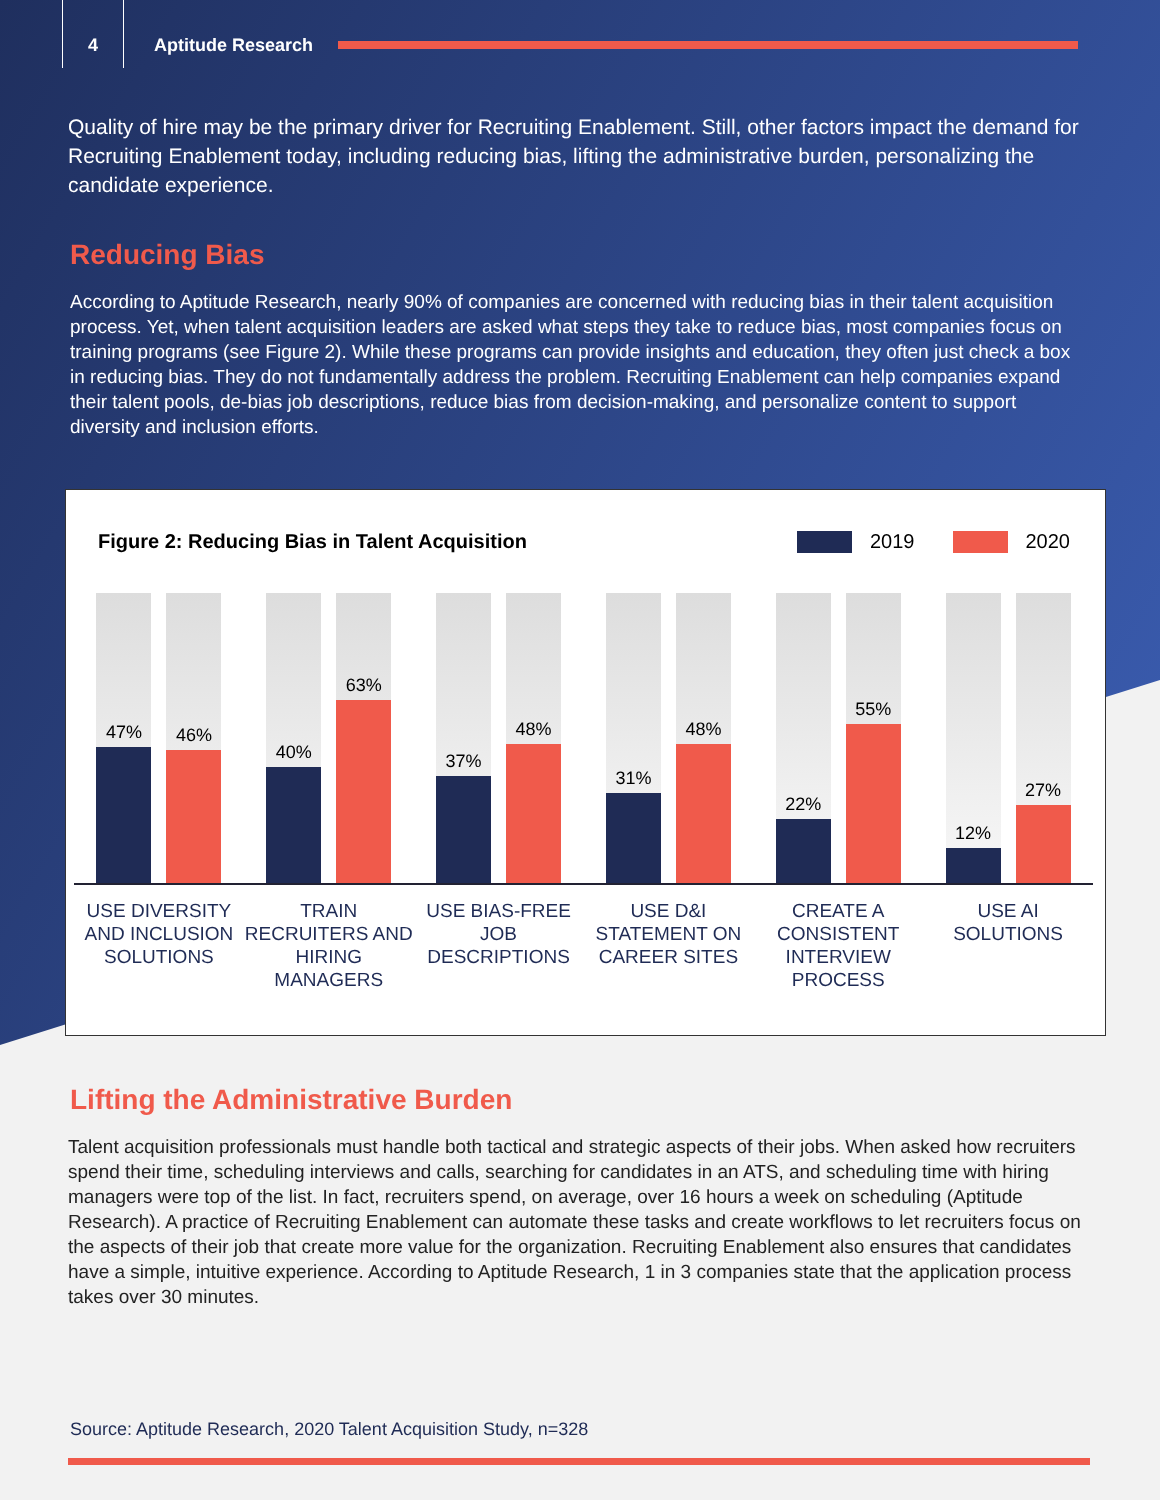4
Aptitude Research
Quality of hire may be the primary driver for Recruiting Enablement. Still, other factors impact the demand for Recruiting Enablement today, including reducing bias, lifting the administrative burden, personalizing the candidate experience.
Reducing Bias
According to Aptitude Research, nearly 90% of companies are concerned with reducing bias in their talent acquisition process. Yet, when talent acquisition leaders are asked what steps they take to reduce bias, most companies focus on training programs (see Figure 2). While these programs can provide insights and education, they often just check a box in reducing bias. They do not fundamentally address the problem. Recruiting Enablement can help companies expand their talent pools, de-bias job descriptions, reduce bias from decision-making, and personalize content to support diversity and inclusion efforts.
Figure 2: Reducing Bias in Talent Acquisition 2019 2020
47% 46%
40% 63%
37% 48%
31% 48%
22% 55%
12% 27%
USE DIVERSITY AND INCLUSION SOLUTIONS
TRAIN RECRUITERS AND HIRING MANAGERS
USE BIAS-FREE JOB DESCRIPTIONS USE D&I STATEMENT ON CAREER SITES
CREATE A CONSISTENT INTERVIEW PROCESS
USE AI SOLUTIONS
Lifting the Administrative Burden
Talent acquisition professionals must handle both tactical and strategic aspects of their jobs. When asked how recruiters spend their time, scheduling interviews and calls, searching for candidates in an ATS, and scheduling time with hiring managers were top of the list. In fact, recruiters spend, on average, over 16 hours a week on scheduling (Aptitude Research). A practice of Recruiting Enablement can automate these tasks and create workflows to let recruiters focus on the aspects of their job that create more value for the organization. Recruiting Enablement also ensures that candidates have a simple, intuitive experience. According to Aptitude Research, 1 in 3 companies state that the application process takes over 30 minutes.
Source: Aptitude Research, 2020 Talent Acquisition Study, n=328